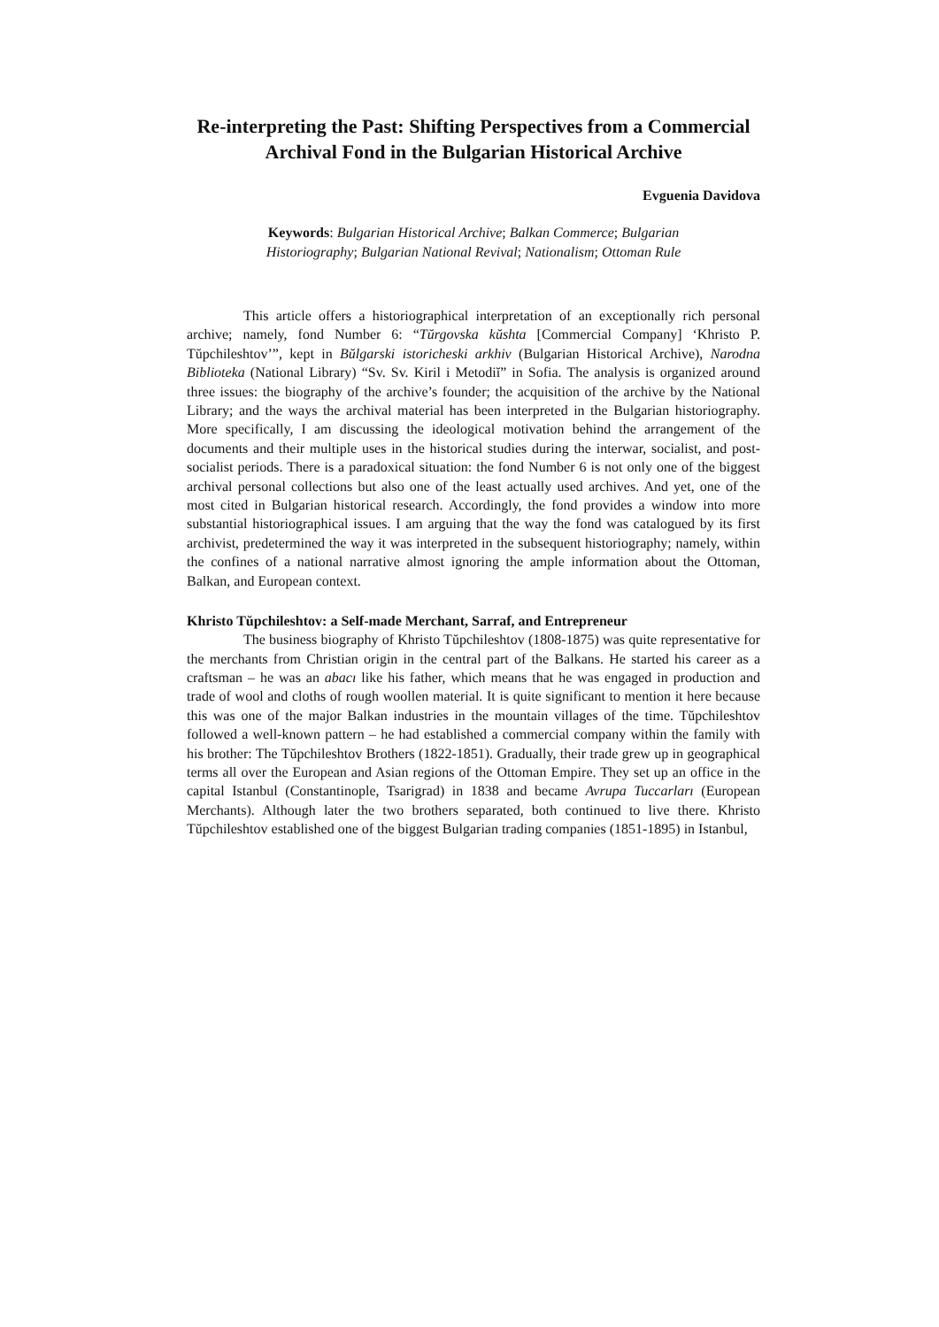Re-interpreting the Past: Shifting Perspectives from a Commercial Archival Fond in the Bulgarian Historical Archive
Evguenia Davidova
Keywords: Bulgarian Historical Archive; Balkan Commerce; Bulgarian Historiography; Bulgarian National Revival; Nationalism; Ottoman Rule
This article offers a historiographical interpretation of an exceptionally rich personal archive; namely, fond Number 6: “Tŭrgovska kŭshta [Commercial Company] ‘Khristo P. Tŭpchileshtov’”, kept in Bŭlgarski istoricheski arkhiv (Bulgarian Historical Archive), Narodna Biblioteka (National Library) “Sv. Sv. Kiril i Metodiĭ” in Sofia. The analysis is organized around three issues: the biography of the archive’s founder; the acquisition of the archive by the National Library; and the ways the archival material has been interpreted in the Bulgarian historiography. More specifically, I am discussing the ideological motivation behind the arrangement of the documents and their multiple uses in the historical studies during the interwar, socialist, and post-socialist periods. There is a paradoxical situation: the fond Number 6 is not only one of the biggest archival personal collections but also one of the least actually used archives. And yet, one of the most cited in Bulgarian historical research. Accordingly, the fond provides a window into more substantial historiographical issues. I am arguing that the way the fond was catalogued by its first archivist, predetermined the way it was interpreted in the subsequent historiography; namely, within the confines of a national narrative almost ignoring the ample information about the Ottoman, Balkan, and European context.
Khristo Tŭpchileshtov: a Self-made Merchant, Sarraf, and Entrepreneur
The business biography of Khristo Tŭpchileshtov (1808-1875) was quite representative for the merchants from Christian origin in the central part of the Balkans. He started his career as a craftsman – he was an abacı like his father, which means that he was engaged in production and trade of wool and cloths of rough woollen material. It is quite significant to mention it here because this was one of the major Balkan industries in the mountain villages of the time. Tŭpchileshtov followed a well-known pattern – he had established a commercial company within the family with his brother: The Tŭpchileshtov Brothers (1822-1851). Gradually, their trade grew up in geographical terms all over the European and Asian regions of the Ottoman Empire. They set up an office in the capital Istanbul (Constantinople, Tsarigrad) in 1838 and became Avrupa Tuccarları (European Merchants). Although later the two brothers separated, both continued to live there. Khristo Tŭpchileshtov established one of the biggest Bulgarian trading companies (1851-1895) in Istanbul,